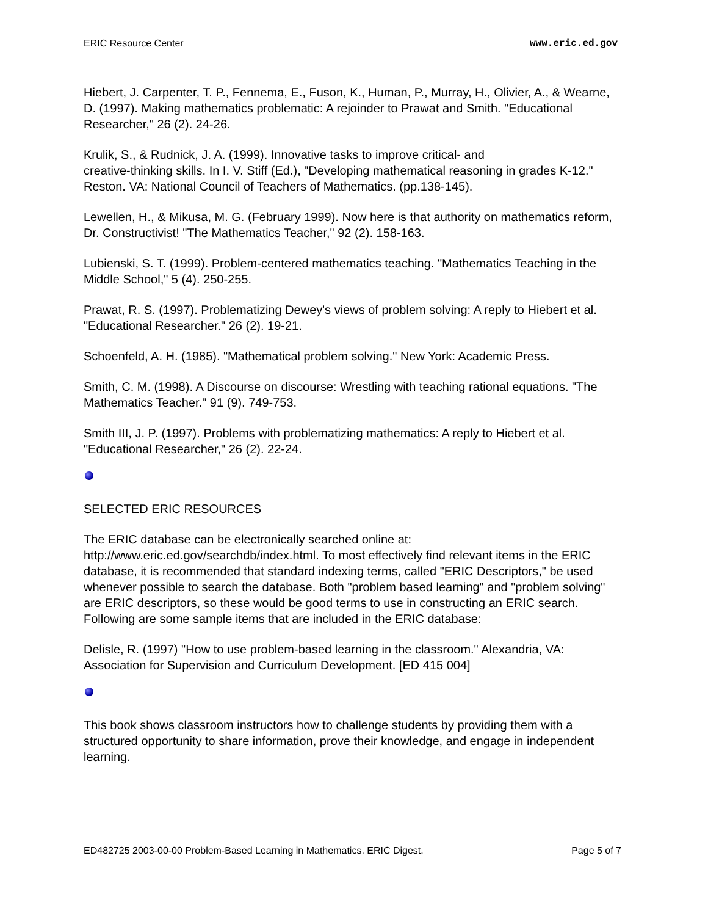ERIC Resource Center www.eric.ed.gov
Hiebert, J. Carpenter, T. P., Fennema, E., Fuson, K., Human, P., Murray, H., Olivier, A., & Wearne, D. (1997). Making mathematics problematic: A rejoinder to Prawat and Smith. "Educational Researcher," 26 (2). 24-26.
Krulik, S., & Rudnick, J. A. (1999). Innovative tasks to improve critical- and
creative-thinking skills. In I. V. Stiff (Ed.), "Developing mathematical reasoning in grades K-12." Reston. VA: National Council of Teachers of Mathematics. (pp.138-145).
Lewellen, H., & Mikusa, M. G. (February 1999). Now here is that authority on mathematics reform, Dr. Constructivist! "The Mathematics Teacher," 92 (2). 158-163.
Lubienski, S. T. (1999). Problem-centered mathematics teaching. "Mathematics Teaching in the Middle School," 5 (4). 250-255.
Prawat, R. S. (1997). Problematizing Dewey's views of problem solving: A reply to Hiebert et al. "Educational Researcher." 26 (2). 19-21.
Schoenfeld, A. H. (1985). "Mathematical problem solving." New York: Academic Press.
Smith, C. M. (1998). A Discourse on discourse: Wrestling with teaching rational equations. "The Mathematics Teacher." 91 (9). 749-753.
Smith III, J. P. (1997). Problems with problematizing mathematics: A reply to Hiebert et al. "Educational Researcher," 26 (2). 22-24.
SELECTED ERIC RESOURCES
The ERIC database can be electronically searched online at:
http://www.eric.ed.gov/searchdb/index.html. To most effectively find relevant items in the ERIC database, it is recommended that standard indexing terms, called "ERIC Descriptors," be used whenever possible to search the database. Both "problem based learning" and "problem solving" are ERIC descriptors, so these would be good terms to use in constructing an ERIC search. Following are some sample items that are included in the ERIC database:
Delisle, R. (1997) "How to use problem-based learning in the classroom." Alexandria, VA: Association for Supervision and Curriculum Development. [ED 415 004]
This book shows classroom instructors how to challenge students by providing them with a structured opportunity to share information, prove their knowledge, and engage in independent learning.
ED482725 2003-00-00 Problem-Based Learning in Mathematics. ERIC Digest. Page 5 of 7